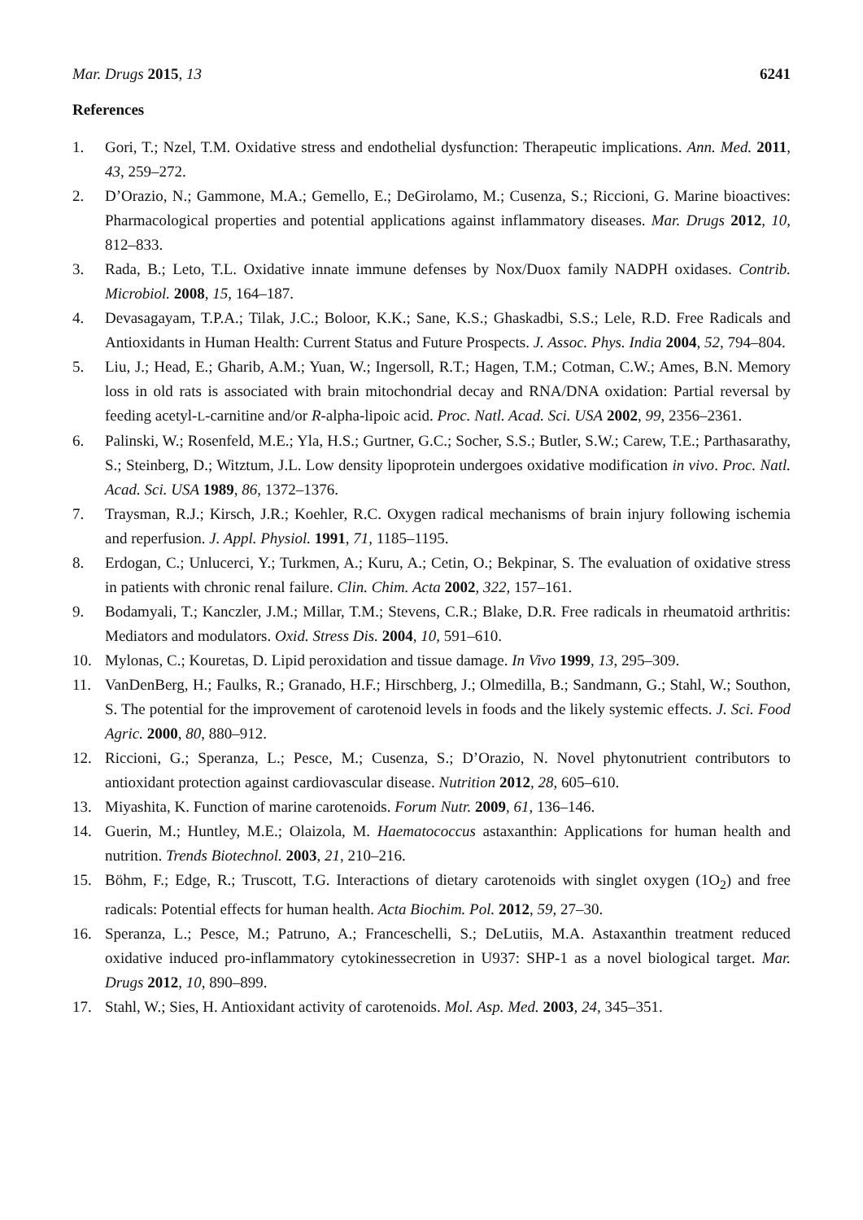Mar. Drugs 2015, 13 6241
References
1. Gori, T.; Nzel, T.M. Oxidative stress and endothelial dysfunction: Therapeutic implications. Ann. Med. 2011, 43, 259–272.
2. D’Orazio, N.; Gammone, M.A.; Gemello, E.; DeGirolamo, M.; Cusenza, S.; Riccioni, G. Marine bioactives: Pharmacological properties and potential applications against inflammatory diseases. Mar. Drugs 2012, 10, 812–833.
3. Rada, B.; Leto, T.L. Oxidative innate immune defenses by Nox/Duox family NADPH oxidases. Contrib. Microbiol. 2008, 15, 164–187.
4. Devasagayam, T.P.A.; Tilak, J.C.; Boloor, K.K.; Sane, K.S.; Ghaskadbi, S.S.; Lele, R.D. Free Radicals and Antioxidants in Human Health: Current Status and Future Prospects. J. Assoc. Phys. India 2004, 52, 794–804.
5. Liu, J.; Head, E.; Gharib, A.M.; Yuan, W.; Ingersoll, R.T.; Hagen, T.M.; Cotman, C.W.; Ames, B.N. Memory loss in old rats is associated with brain mitochondrial decay and RNA/DNA oxidation: Partial reversal by feeding acetyl-L-carnitine and/or R-alpha-lipoic acid. Proc. Natl. Acad. Sci. USA 2002, 99, 2356–2361.
6. Palinski, W.; Rosenfeld, M.E.; Yla, H.S.; Gurtner, G.C.; Socher, S.S.; Butler, S.W.; Carew, T.E.; Parthasarathy, S.; Steinberg, D.; Witztum, J.L. Low density lipoprotein undergoes oxidative modification in vivo. Proc. Natl. Acad. Sci. USA 1989, 86, 1372–1376.
7. Traysman, R.J.; Kirsch, J.R.; Koehler, R.C. Oxygen radical mechanisms of brain injury following ischemia and reperfusion. J. Appl. Physiol. 1991, 71, 1185–1195.
8. Erdogan, C.; Unlucerci, Y.; Turkmen, A.; Kuru, A.; Cetin, O.; Bekpinar, S. The evaluation of oxidative stress in patients with chronic renal failure. Clin. Chim. Acta 2002, 322, 157–161.
9. Bodamyali, T.; Kanczler, J.M.; Millar, T.M.; Stevens, C.R.; Blake, D.R. Free radicals in rheumatoid arthritis: Mediators and modulators. Oxid. Stress Dis. 2004, 10, 591–610.
10. Mylonas, C.; Kouretas, D. Lipid peroxidation and tissue damage. In Vivo 1999, 13, 295–309.
11. VanDenBerg, H.; Faulks, R.; Granado, H.F.; Hirschberg, J.; Olmedilla, B.; Sandmann, G.; Stahl, W.; Southon, S. The potential for the improvement of carotenoid levels in foods and the likely systemic effects. J. Sci. Food Agric. 2000, 80, 880–912.
12. Riccioni, G.; Speranza, L.; Pesce, M.; Cusenza, S.; D’Orazio, N. Novel phytonutrient contributors to antioxidant protection against cardiovascular disease. Nutrition 2012, 28, 605–610.
13. Miyashita, K. Function of marine carotenoids. Forum Nutr. 2009, 61, 136–146.
14. Guerin, M.; Huntley, M.E.; Olaizola, M. Haematococcus astaxanthin: Applications for human health and nutrition. Trends Biotechnol. 2003, 21, 210–216.
15. Böhm, F.; Edge, R.; Truscott, T.G. Interactions of dietary carotenoids with singlet oxygen (1O<sub>2</sub>) and free radicals: Potential effects for human health. Acta Biochim. Pol. 2012, 59, 27–30.
16. Speranza, L.; Pesce, M.; Patruno, A.; Franceschelli, S.; DeLutiis, M.A. Astaxanthin treatment reduced oxidative induced pro-inflammatory cytokinessecretion in U937: SHP-1 as a novel biological target. Mar. Drugs 2012, 10, 890–899.
17. Stahl, W.; Sies, H. Antioxidant activity of carotenoids. Mol. Asp. Med. 2003, 24, 345–351.